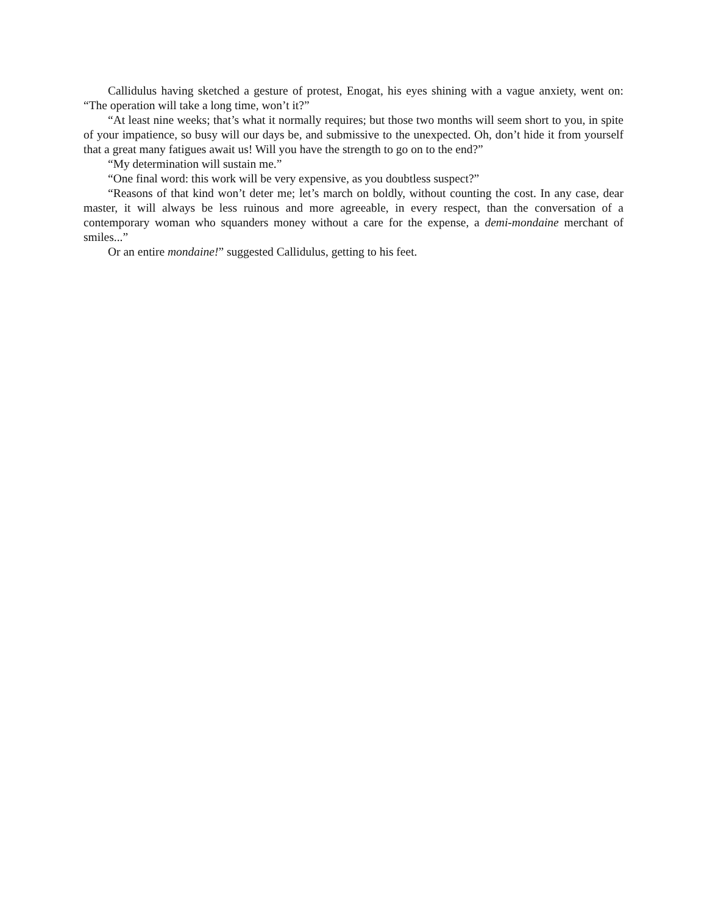Callidulus having sketched a gesture of protest, Enogat, his eyes shining with a vague anxiety, went on: “The operation will take a long time, won’t it?”
“At least nine weeks; that’s what it normally requires; but those two months will seem short to you, in spite of your impatience, so busy will our days be, and submissive to the unexpected. Oh, don’t hide it from yourself that a great many fatigues await us! Will you have the strength to go on to the end?”
“My determination will sustain me.”
“One final word: this work will be very expensive, as you doubtless suspect?”
“Reasons of that kind won’t deter me; let’s march on boldly, without counting the cost. In any case, dear master, it will always be less ruinous and more agreeable, in every respect, than the conversation of a contemporary woman who squanders money without a care for the expense, a demi-mondaine merchant of smiles...”
Or an entire mondaine!” suggested Callidulus, getting to his feet.